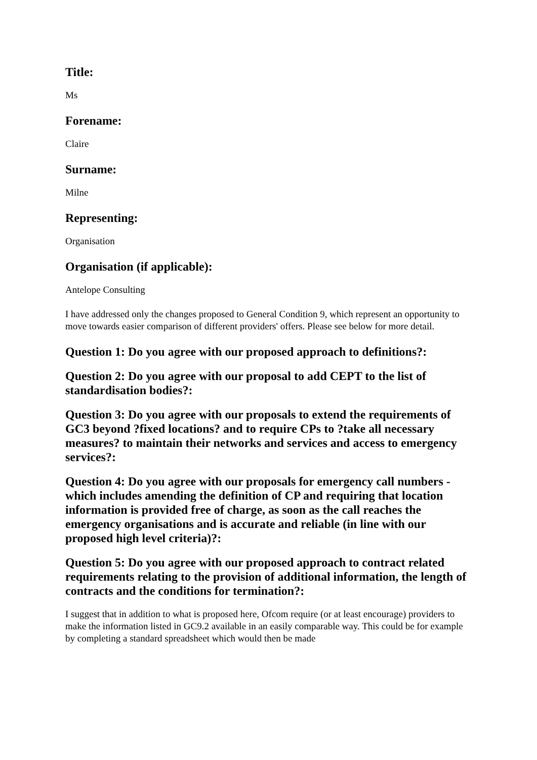Title:
Ms
Forename:
Claire
Surname:
Milne
Representing:
Organisation
Organisation (if applicable):
Antelope Consulting
I have addressed only the changes proposed to General Condition 9, which represent an opportunity to move towards easier comparison of different providers' offers. Please see below for more detail.
Question 1: Do you agree with our proposed approach to definitions?:
Question 2: Do you agree with our proposal to add CEPT to the list of standardisation bodies?:
Question 3: Do you agree with our proposals to extend the requirements of GC3 beyond ?fixed locations? and to require CPs to ?take all necessary measures? to maintain their networks and services and access to emergency services?:
Question 4: Do you agree with our proposals for emergency call numbers - which includes amending the definition of CP and requiring that location information is provided free of charge, as soon as the call reaches the emergency organisations and is accurate and reliable (in line with our proposed high level criteria)?:
Question 5: Do you agree with our proposed approach to contract related requirements relating to the provision of additional information, the length of contracts and the conditions for termination?:
I suggest that in addition to what is proposed here, Ofcom require (or at least encourage) providers to make the information listed in GC9.2 available in an easily comparable way. This could be for example by completing a standard spreadsheet which would then be made